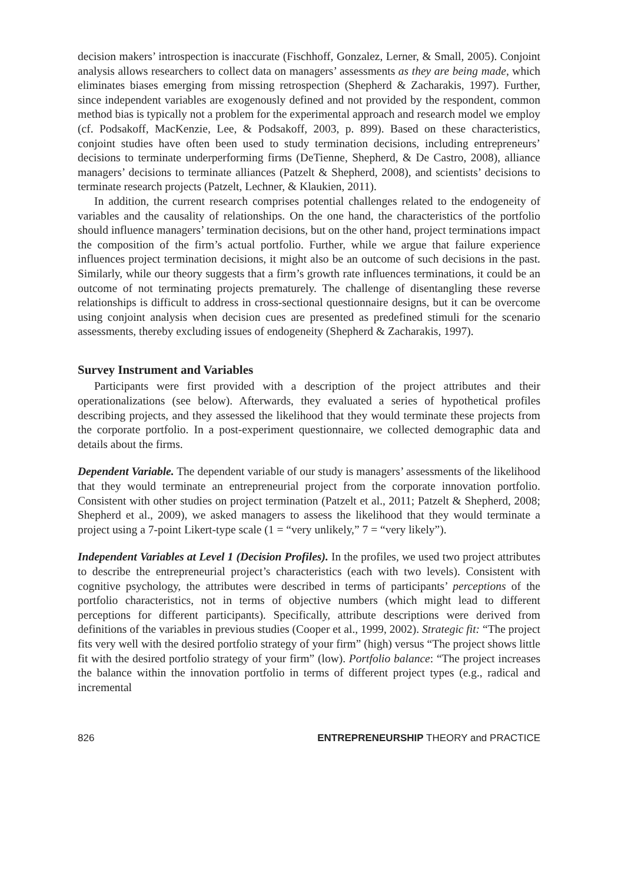decision makers’ introspection is inaccurate (Fischhoff, Gonzalez, Lerner, & Small, 2005). Conjoint analysis allows researchers to collect data on managers’ assessments as they are being made, which eliminates biases emerging from missing retrospection (Shepherd & Zacharakis, 1997). Further, since independent variables are exogenously defined and not provided by the respondent, common method bias is typically not a problem for the experimental approach and research model we employ (cf. Podsakoff, MacKenzie, Lee, & Podsakoff, 2003, p. 899). Based on these characteristics, conjoint studies have often been used to study termination decisions, including entrepreneurs’ decisions to terminate underperforming firms (DeTienne, Shepherd, & De Castro, 2008), alliance managers’ decisions to terminate alliances (Patzelt & Shepherd, 2008), and scientists’ decisions to terminate research projects (Patzelt, Lechner, & Klaukien, 2011).
In addition, the current research comprises potential challenges related to the endogeneity of variables and the causality of relationships. On the one hand, the characteristics of the portfolio should influence managers’ termination decisions, but on the other hand, project terminations impact the composition of the firm’s actual portfolio. Further, while we argue that failure experience influences project termination decisions, it might also be an outcome of such decisions in the past. Similarly, while our theory suggests that a firm’s growth rate influences terminations, it could be an outcome of not terminating projects prematurely. The challenge of disentangling these reverse relationships is difficult to address in cross-sectional questionnaire designs, but it can be overcome using conjoint analysis when decision cues are presented as predefined stimuli for the scenario assessments, thereby excluding issues of endogeneity (Shepherd & Zacharakis, 1997).
Survey Instrument and Variables
Participants were first provided with a description of the project attributes and their operationalizations (see below). Afterwards, they evaluated a series of hypothetical profiles describing projects, and they assessed the likelihood that they would terminate these projects from the corporate portfolio. In a post-experiment questionnaire, we collected demographic data and details about the firms.
Dependent Variable. The dependent variable of our study is managers’ assessments of the likelihood that they would terminate an entrepreneurial project from the corporate innovation portfolio. Consistent with other studies on project termination (Patzelt et al., 2011; Patzelt & Shepherd, 2008; Shepherd et al., 2009), we asked managers to assess the likelihood that they would terminate a project using a 7-point Likert-type scale (1 = “very unlikely,” 7 = “very likely”).
Independent Variables at Level 1 (Decision Profiles). In the profiles, we used two project attributes to describe the entrepreneurial project’s characteristics (each with two levels). Consistent with cognitive psychology, the attributes were described in terms of participants’ perceptions of the portfolio characteristics, not in terms of objective numbers (which might lead to different perceptions for different participants). Specifically, attribute descriptions were derived from definitions of the variables in previous studies (Cooper et al., 1999, 2002). Strategic fit: “The project fits very well with the desired portfolio strategy of your firm” (high) versus “The project shows little fit with the desired portfolio strategy of your firm” (low). Portfolio balance: “The project increases the balance within the innovation portfolio in terms of different project types (e.g., radical and incremental
826 ENTREPRENEURSHIP THEORY and PRACTICE